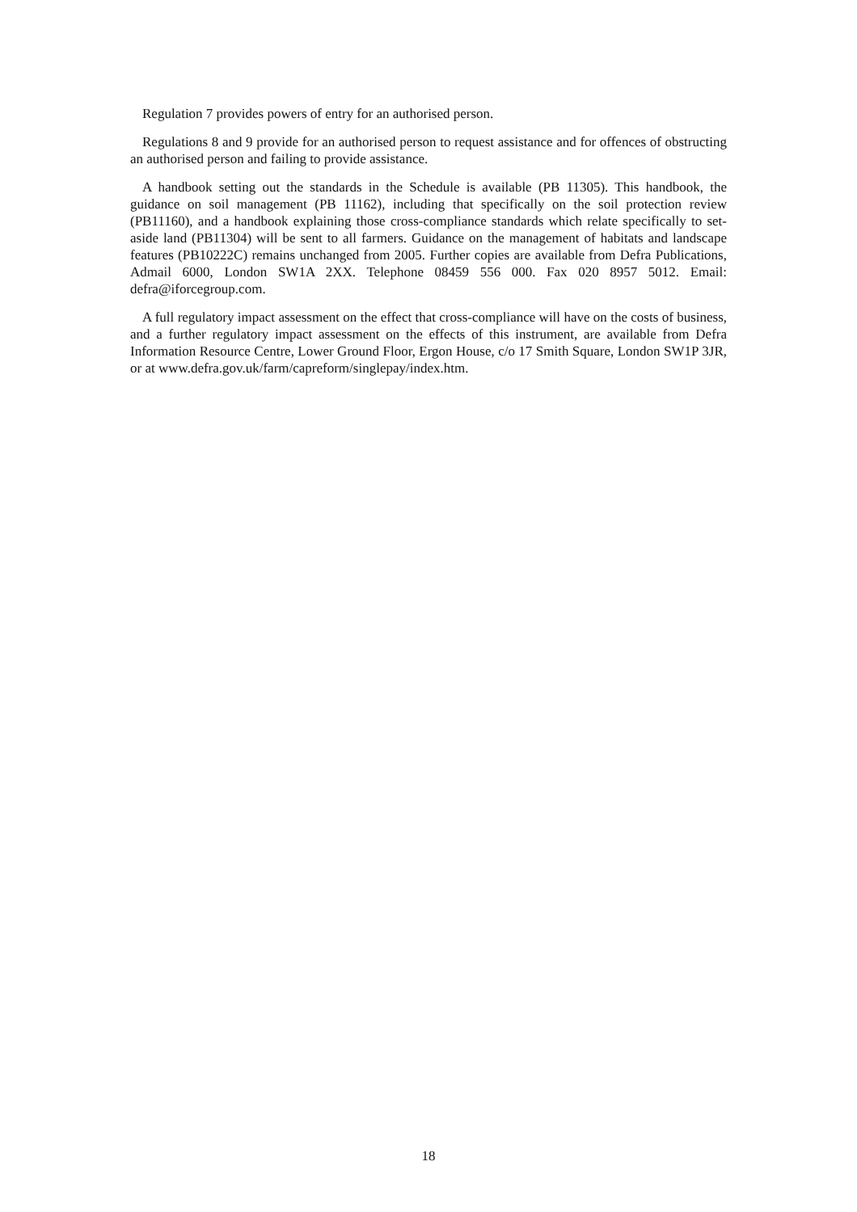Regulation 7 provides powers of entry for an authorised person.
Regulations 8 and 9 provide for an authorised person to request assistance and for offences of obstructing an authorised person and failing to provide assistance.
A handbook setting out the standards in the Schedule is available (PB 11305). This handbook, the guidance on soil management (PB 11162), including that specifically on the soil protection review (PB11160), and a handbook explaining those cross-compliance standards which relate specifically to set-aside land (PB11304) will be sent to all farmers. Guidance on the management of habitats and landscape features (PB10222C) remains unchanged from 2005. Further copies are available from Defra Publications, Admail 6000, London SW1A 2XX. Telephone 08459 556 000. Fax 020 8957 5012. Email: defra@iforcegroup.com.
A full regulatory impact assessment on the effect that cross-compliance will have on the costs of business, and a further regulatory impact assessment on the effects of this instrument, are available from Defra Information Resource Centre, Lower Ground Floor, Ergon House, c/o 17 Smith Square, London SW1P 3JR, or at www.defra.gov.uk/farm/capreform/singlepay/index.htm.
18